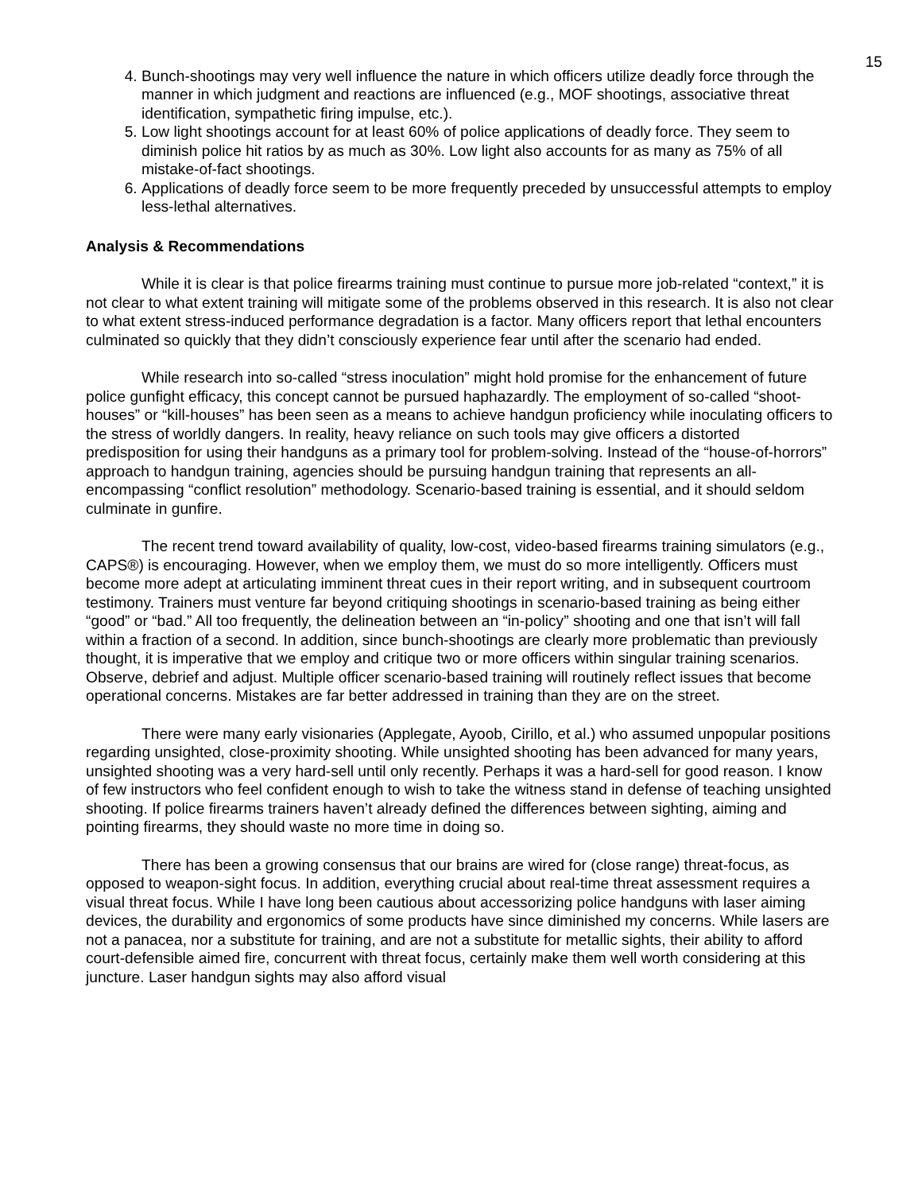15
4. Bunch-shootings may very well influence the nature in which officers utilize deadly force through the manner in which judgment and reactions are influenced (e.g., MOF shootings, associative threat identification, sympathetic firing impulse, etc.).
5. Low light shootings account for at least 60% of police applications of deadly force. They seem to diminish police hit ratios by as much as 30%. Low light also accounts for as many as 75% of all mistake-of-fact shootings.
6. Applications of deadly force seem to be more frequently preceded by unsuccessful attempts to employ less-lethal alternatives.
Analysis & Recommendations
While it is clear is that police firearms training must continue to pursue more job-related “context,” it is not clear to what extent training will mitigate some of the problems observed in this research. It is also not clear to what extent stress-induced performance degradation is a factor. Many officers report that lethal encounters culminated so quickly that they didn’t consciously experience fear until after the scenario had ended.
While research into so-called “stress inoculation” might hold promise for the enhancement of future police gunfight efficacy, this concept cannot be pursued haphazardly. The employment of so-called “shoot-houses” or “kill-houses” has been seen as a means to achieve handgun proficiency while inoculating officers to the stress of worldly dangers. In reality, heavy reliance on such tools may give officers a distorted predisposition for using their handguns as a primary tool for problem-solving. Instead of the “house-of-horrors” approach to handgun training, agencies should be pursuing handgun training that represents an all-encompassing “conflict resolution” methodology. Scenario-based training is essential, and it should seldom culminate in gunfire.
The recent trend toward availability of quality, low-cost, video-based firearms training simulators (e.g., CAPS®) is encouraging. However, when we employ them, we must do so more intelligently. Officers must become more adept at articulating imminent threat cues in their report writing, and in subsequent courtroom testimony. Trainers must venture far beyond critiquing shootings in scenario-based training as being either “good” or “bad.” All too frequently, the delineation between an “in-policy” shooting and one that isn’t will fall within a fraction of a second. In addition, since bunch-shootings are clearly more problematic than previously thought, it is imperative that we employ and critique two or more officers within singular training scenarios. Observe, debrief and adjust. Multiple officer scenario-based training will routinely reflect issues that become operational concerns. Mistakes are far better addressed in training than they are on the street.
There were many early visionaries (Applegate, Ayoob, Cirillo, et al.) who assumed unpopular positions regarding unsighted, close-proximity shooting. While unsighted shooting has been advanced for many years, unsighted shooting was a very hard-sell until only recently. Perhaps it was a hard-sell for good reason. I know of few instructors who feel confident enough to wish to take the witness stand in defense of teaching unsighted shooting. If police firearms trainers haven’t already defined the differences between sighting, aiming and pointing firearms, they should waste no more time in doing so.
There has been a growing consensus that our brains are wired for (close range) threat-focus, as opposed to weapon-sight focus. In addition, everything crucial about real-time threat assessment requires a visual threat focus. While I have long been cautious about accessorizing police handguns with laser aiming devices, the durability and ergonomics of some products have since diminished my concerns. While lasers are not a panacea, nor a substitute for training, and are not a substitute for metallic sights, their ability to afford court-defensible aimed fire, concurrent with threat focus, certainly make them well worth considering at this juncture. Laser handgun sights may also afford visual